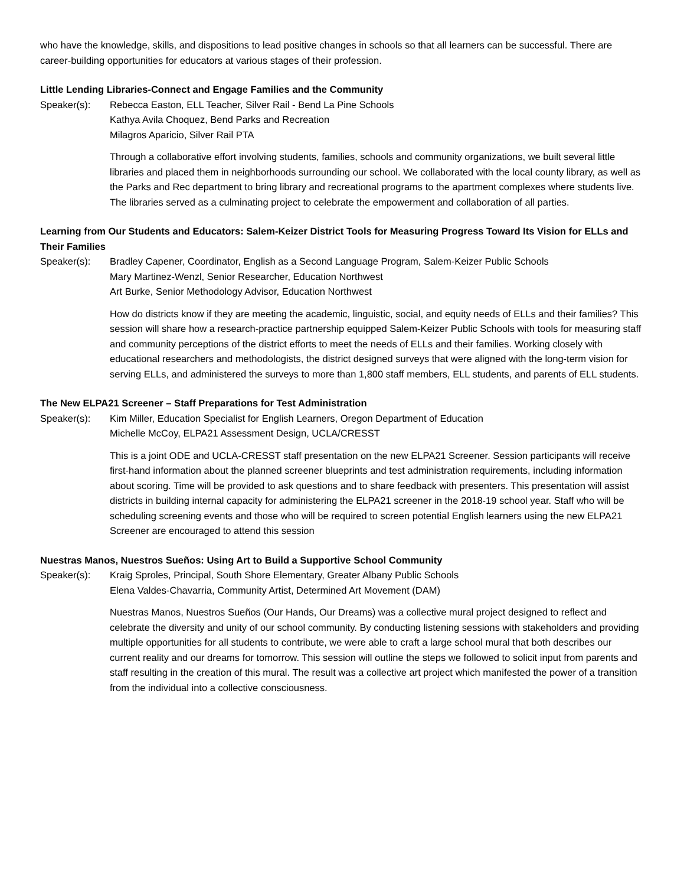who have the knowledge, skills, and dispositions to lead positive changes in schools so that all learners can be successful. There are career-building opportunities for educators at various stages of their profession.
Little Lending Libraries-Connect and Engage Families and the Community
Speaker(s): Rebecca Easton, ELL Teacher, Silver Rail - Bend La Pine Schools
Kathya Avila Choquez, Bend Parks and Recreation
Milagros Aparicio, Silver Rail PTA
Through a collaborative effort involving students, families, schools and community organizations, we built several little libraries and placed them in neighborhoods surrounding our school. We collaborated with the local county library, as well as the Parks and Rec department to bring library and recreational programs to the apartment complexes where students live. The libraries served as a culminating project to celebrate the empowerment and collaboration of all parties.
Learning from Our Students and Educators: Salem-Keizer District Tools for Measuring Progress Toward Its Vision for ELLs and Their Families
Speaker(s): Bradley Capener, Coordinator, English as a Second Language Program, Salem-Keizer Public Schools
Mary Martinez-Wenzl, Senior Researcher, Education Northwest
Art Burke, Senior Methodology Advisor, Education Northwest
How do districts know if they are meeting the academic, linguistic, social, and equity needs of ELLs and their families? This session will share how a research-practice partnership equipped Salem-Keizer Public Schools with tools for measuring staff and community perceptions of the district efforts to meet the needs of ELLs and their families. Working closely with educational researchers and methodologists, the district designed surveys that were aligned with the long-term vision for serving ELLs, and administered the surveys to more than 1,800 staff members, ELL students, and parents of ELL students.
The New ELPA21 Screener – Staff Preparations for Test Administration
Speaker(s): Kim Miller, Education Specialist for English Learners, Oregon Department of Education
Michelle McCoy, ELPA21 Assessment Design, UCLA/CRESST
This is a joint ODE and UCLA-CRESST staff presentation on the new ELPA21 Screener. Session participants will receive first-hand information about the planned screener blueprints and test administration requirements, including information about scoring. Time will be provided to ask questions and to share feedback with presenters. This presentation will assist districts in building internal capacity for administering the ELPA21 screener in the 2018-19 school year. Staff who will be scheduling screening events and those who will be required to screen potential English learners using the new ELPA21 Screener are encouraged to attend this session
Nuestras Manos, Nuestros Sueños: Using Art to Build a Supportive School Community
Speaker(s): Kraig Sproles, Principal, South Shore Elementary, Greater Albany Public Schools
Elena Valdes-Chavarria, Community Artist, Determined Art Movement (DAM)
Nuestras Manos, Nuestros Sueños (Our Hands, Our Dreams) was a collective mural project designed to reflect and celebrate the diversity and unity of our school community. By conducting listening sessions with stakeholders and providing multiple opportunities for all students to contribute, we were able to craft a large school mural that both describes our current reality and our dreams for tomorrow. This session will outline the steps we followed to solicit input from parents and staff resulting in the creation of this mural. The result was a collective art project which manifested the power of a transition from the individual into a collective consciousness.